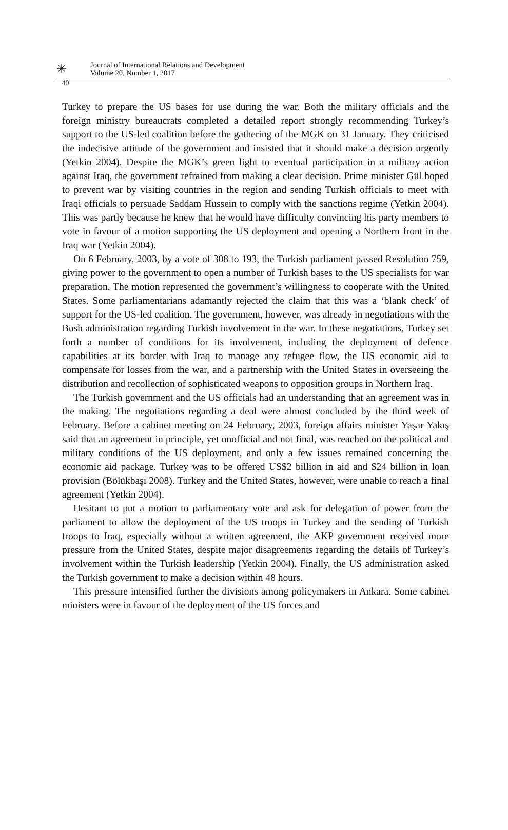✳
Journal of International Relations and Development
Volume 20, Number 1, 2017
40
Turkey to prepare the US bases for use during the war. Both the military officials and the foreign ministry bureaucrats completed a detailed report strongly recommending Turkey’s support to the US-led coalition before the gathering of the MGK on 31 January. They criticised the indecisive attitude of the government and insisted that it should make a decision urgently (Yetkin 2004). Despite the MGK’s green light to eventual participation in a military action against Iraq, the government refrained from making a clear decision. Prime minister Gül hoped to prevent war by visiting countries in the region and sending Turkish officials to meet with Iraqi officials to persuade Saddam Hussein to comply with the sanctions regime (Yetkin 2004). This was partly because he knew that he would have difficulty convincing his party members to vote in favour of a motion supporting the US deployment and opening a Northern front in the Iraq war (Yetkin 2004).
On 6 February, 2003, by a vote of 308 to 193, the Turkish parliament passed Resolution 759, giving power to the government to open a number of Turkish bases to the US specialists for war preparation. The motion represented the government’s willingness to cooperate with the United States. Some parliamentarians adamantly rejected the claim that this was a ‘blank check’ of support for the US-led coalition. The government, however, was already in negotiations with the Bush administration regarding Turkish involvement in the war. In these negotiations, Turkey set forth a number of conditions for its involvement, including the deployment of defence capabilities at its border with Iraq to manage any refugee flow, the US economic aid to compensate for losses from the war, and a partnership with the United States in overseeing the distribution and recollection of sophisticated weapons to opposition groups in Northern Iraq.
The Turkish government and the US officials had an understanding that an agreement was in the making. The negotiations regarding a deal were almost concluded by the third week of February. Before a cabinet meeting on 24 February, 2003, foreign affairs minister Yaşar Yakış said that an agreement in principle, yet unofficial and not final, was reached on the political and military conditions of the US deployment, and only a few issues remained concerning the economic aid package. Turkey was to be offered US$2 billion in aid and $24 billion in loan provision (Bölükbaşı 2008). Turkey and the United States, however, were unable to reach a final agreement (Yetkin 2004).
Hesitant to put a motion to parliamentary vote and ask for delegation of power from the parliament to allow the deployment of the US troops in Turkey and the sending of Turkish troops to Iraq, especially without a written agreement, the AKP government received more pressure from the United States, despite major disagreements regarding the details of Turkey’s involvement within the Turkish leadership (Yetkin 2004). Finally, the US administration asked the Turkish government to make a decision within 48 hours.
This pressure intensified further the divisions among policymakers in Ankara. Some cabinet ministers were in favour of the deployment of the US forces and